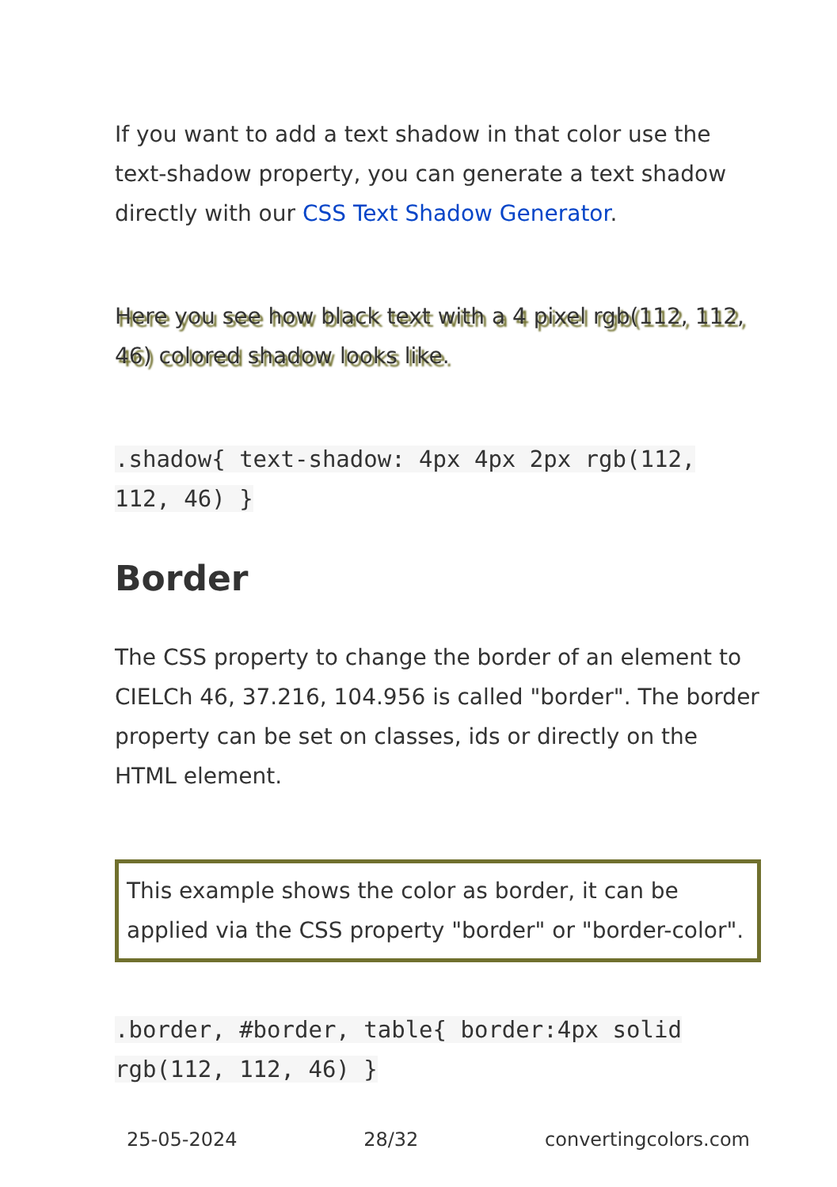If you want to add a text shadow in that color use the text-shadow property, you can generate a text shadow directly with our CSS Text Shadow Generator.
Here you see how black text with a 4 pixel rgb(112, 112, 46) colored shadow looks like.
.shadow{ text-shadow: 4px 4px 2px rgb(112, 112, 46) }
Border
The CSS property to change the border of an element to CIELCh 46, 37.216, 104.956 is called "border". The border property can be set on classes, ids or directly on the HTML element.
This example shows the color as border, it can be applied via the CSS property "border" or "border-color".
.border, #border, table{ border:4px solid rgb(112, 112, 46) }
25-05-2024 28/32 convertingcolors.com